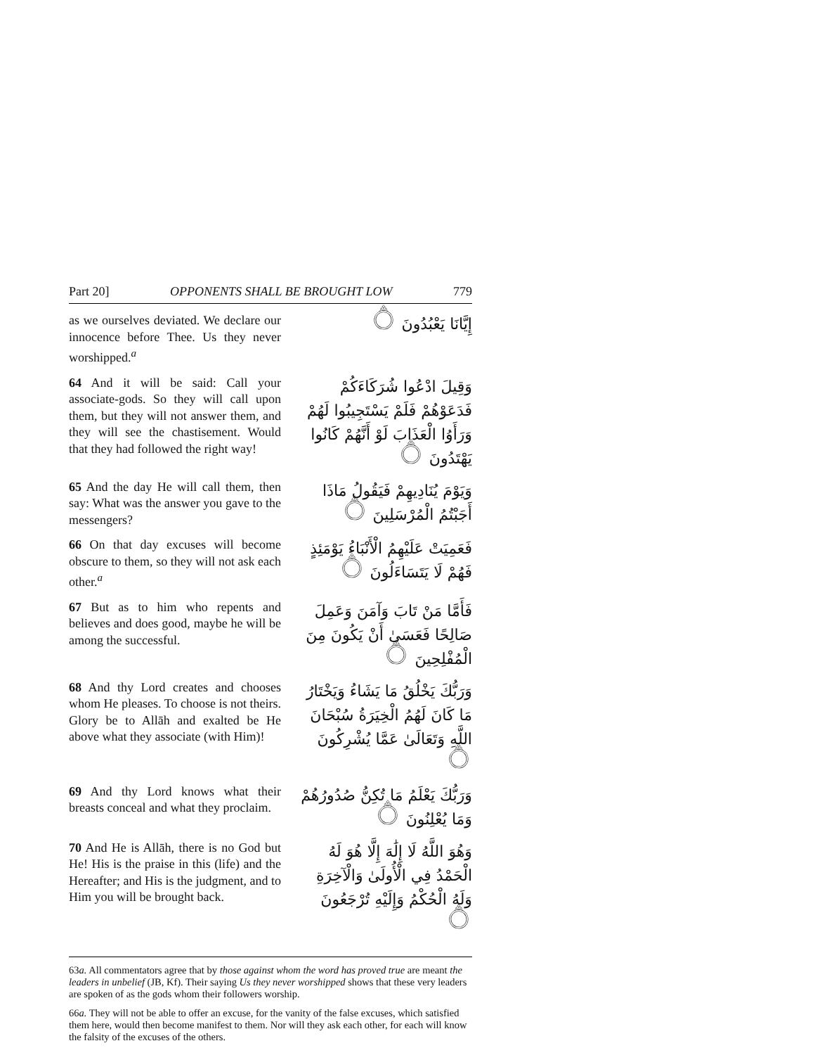Part 20] OPPONENTS SHALL BE BROUGHT LOW 779
as we ourselves deviated. We declare our innocence before Thee. Us they never worshipped.<sup>a</sup>
إِيَّانَا يَعْبُدُونَ ۝
64 And it will be said: Call your associate-gods. So they will call upon them, but they will not answer them, and they will see the chastisement. Would that they had followed the right way!
وَقِيلَ ادْعُوا شُرَكَاءَكُمْ فَدَعَوْهُمْ فَلَمْ يَسْتَجِيبُوا لَهُمْ وَرَأَوُا الْعَذَابَ لَوْ أَنَّهُمْ كَانُوا يَهْتَدُونَ ۝
65 And the day He will call them, then say: What was the answer you gave to the messengers?
وَيَوْمَ يُنَادِيهِمْ فَيَقُولُ مَاذَا أَجَبْتُمُ الْمُرْسَلِينَ ۝
66 On that day excuses will become obscure to them, so they will not ask each other.<sup>a</sup>
فَعَمِيَتْ عَلَيْهِمُ الْأَنْبَاءُ يَوْمَئِذٍ فَهُمْ لَا يَتَسَاءَلُونَ ۝
67 But as to him who repents and believes and does good, maybe he will be among the successful.
فَأَمَّا مَنْ تَابَ وَآمَنَ وَعَمِلَ صَالِحًا فَعَسَىٰ أَنْ يَكُونَ مِنَ الْمُفْلِحِينَ ۝
68 And thy Lord creates and chooses whom He pleases. To choose is not theirs. Glory be to Allāh and exalted be He above what they associate (with Him)!
وَرَبُّكَ يَخْلُقُ مَا يَشَاءُ وَيَخْتَارُ مَا كَانَ لَهُمُ الْخِيَرَةُ سُبْحَانَ اللَّهِ وَتَعَالَىٰ عَمَّا يُشْرِكُونَ ۝
69 And thy Lord knows what their breasts conceal and what they proclaim.
وَرَبُّكَ يَعْلَمُ مَا تُكِنُّ صُدُورُهُمْ وَمَا يُعْلِنُونَ ۝
70 And He is Allāh, there is no God but He! His is the praise in this (life) and the Hereafter; and His is the judgment, and to Him you will be brought back.
وَهُوَ اللَّهُ لَا إِلَٰهَ إِلَّا هُوَ لَهُ الْحَمْدُ فِي الْأُولَىٰ وَالْآخِرَةِ وَلَهُ الْحُكْمُ وَإِلَيْهِ تُرْجَعُونَ ۝
63a. All commentators agree that by those against whom the word has proved true are meant the leaders in unbelief (JB, Kf). Their saying Us they never worshipped shows that these very leaders are spoken of as the gods whom their followers worship.
66a. They will not be able to offer an excuse, for the vanity of the false excuses, which satisfied them here, would then become manifest to them. Nor will they ask each other, for each will know the falsity of the excuses of the others.